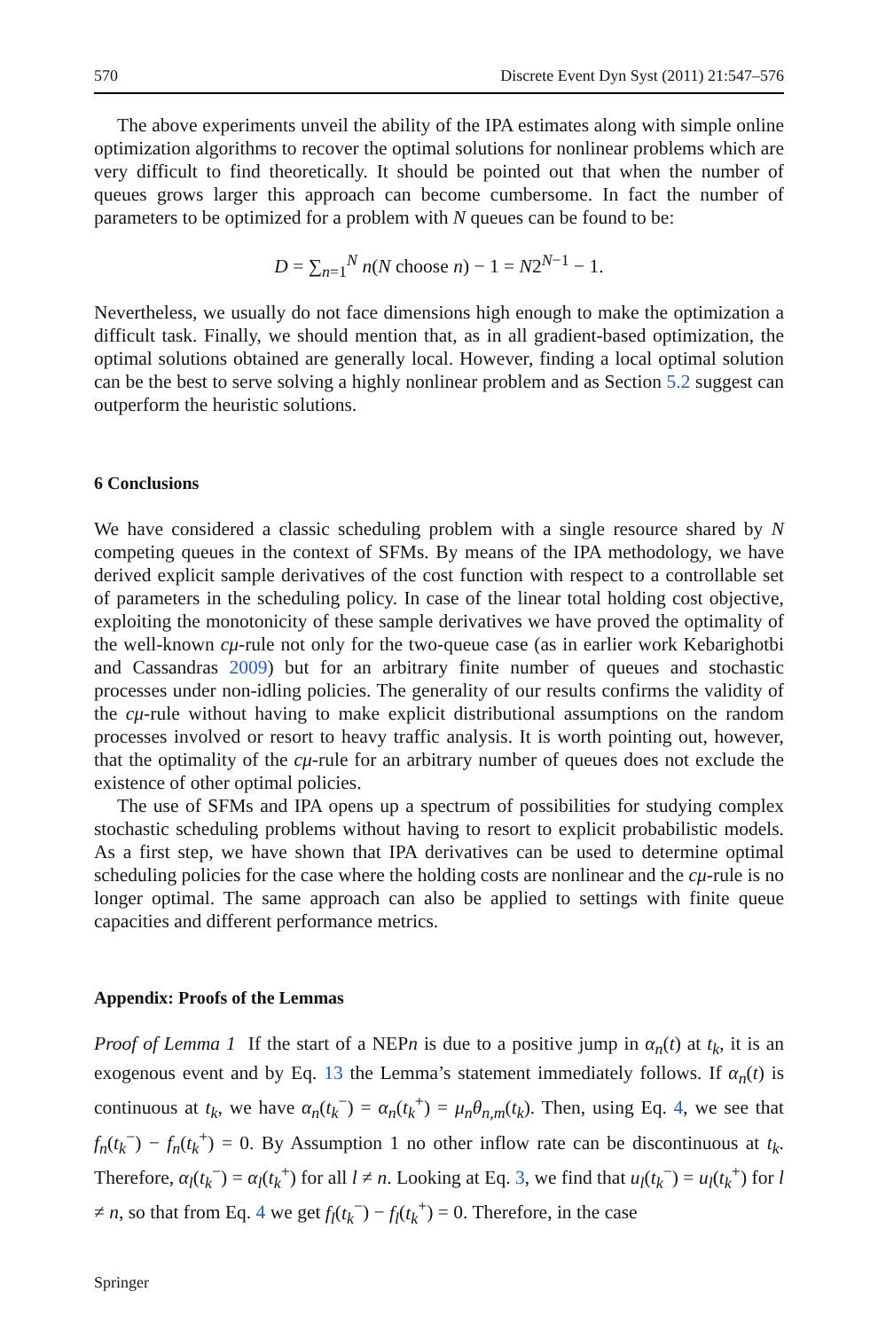570 Discrete Event Dyn Syst (2011) 21:547–576
The above experiments unveil the ability of the IPA estimates along with simple online optimization algorithms to recover the optimal solutions for nonlinear problems which are very difficult to find theoretically. It should be pointed out that when the number of queues grows larger this approach can become cumbersome. In fact the number of parameters to be optimized for a problem with N queues can be found to be:
D = ∑<sub>n=1</sub><sup>N</sup> n(N choose n) − 1 = N2<sup>N−1</sup> − 1.
Nevertheless, we usually do not face dimensions high enough to make the optimization a difficult task. Finally, we should mention that, as in all gradient-based optimization, the optimal solutions obtained are generally local. However, finding a local optimal solution can be the best to serve solving a highly nonlinear problem and as Section 5.2 suggest can outperform the heuristic solutions.
6 Conclusions
We have considered a classic scheduling problem with a single resource shared by N competing queues in the context of SFMs. By means of the IPA methodology, we have derived explicit sample derivatives of the cost function with respect to a controllable set of parameters in the scheduling policy. In case of the linear total holding cost objective, exploiting the monotonicity of these sample derivatives we have proved the optimality of the well-known cμ-rule not only for the two-queue case (as in earlier work Kebarighotbi and Cassandras 2009) but for an arbitrary finite number of queues and stochastic processes under non-idling policies. The generality of our results confirms the validity of the cμ-rule without having to make explicit distributional assumptions on the random processes involved or resort to heavy traffic analysis. It is worth pointing out, however, that the optimality of the cμ-rule for an arbitrary number of queues does not exclude the existence of other optimal policies.
The use of SFMs and IPA opens up a spectrum of possibilities for studying complex stochastic scheduling problems without having to resort to explicit probabilistic models. As a first step, we have shown that IPA derivatives can be used to determine optimal scheduling policies for the case where the holding costs are nonlinear and the cμ-rule is no longer optimal. The same approach can also be applied to settings with finite queue capacities and different performance metrics.
Appendix: Proofs of the Lemmas
Proof of Lemma 1 If the start of a NEPn is due to a positive jump in α<sub>n</sub>(t) at t<sub>k</sub>, it is an exogenous event and by Eq. 13 the Lemma’s statement immediately follows. If α<sub>n</sub>(t) is continuous at t<sub>k</sub>, we have α<sub>n</sub>(t<sub>k</sub><sup>−</sup>) = α<sub>n</sub>(t<sub>k</sub><sup>+</sup>) = μ<sub>n</sub>θ<sub>n,m</sub>(t<sub>k</sub>). Then, using Eq. 4, we see that f<sub>n</sub>(t<sub>k</sub><sup>−</sup>) − f<sub>n</sub>(t<sub>k</sub><sup>+</sup>) = 0. By Assumption 1 no other inflow rate can be discontinuous at t<sub>k</sub>. Therefore, α<sub>l</sub>(t<sub>k</sub><sup>−</sup>) = α<sub>l</sub>(t<sub>k</sub><sup>+</sup>) for all l ≠ n. Looking at Eq. 3, we find that u<sub>l</sub>(t<sub>k</sub><sup>−</sup>) = u<sub>l</sub>(t<sub>k</sub><sup>+</sup>) for l ≠ n, so that from Eq. 4 we get f<sub>l</sub>(t<sub>k</sub><sup>−</sup>) − f<sub>l</sub>(t<sub>k</sub><sup>+</sup>) = 0. Therefore, in the case
Springer